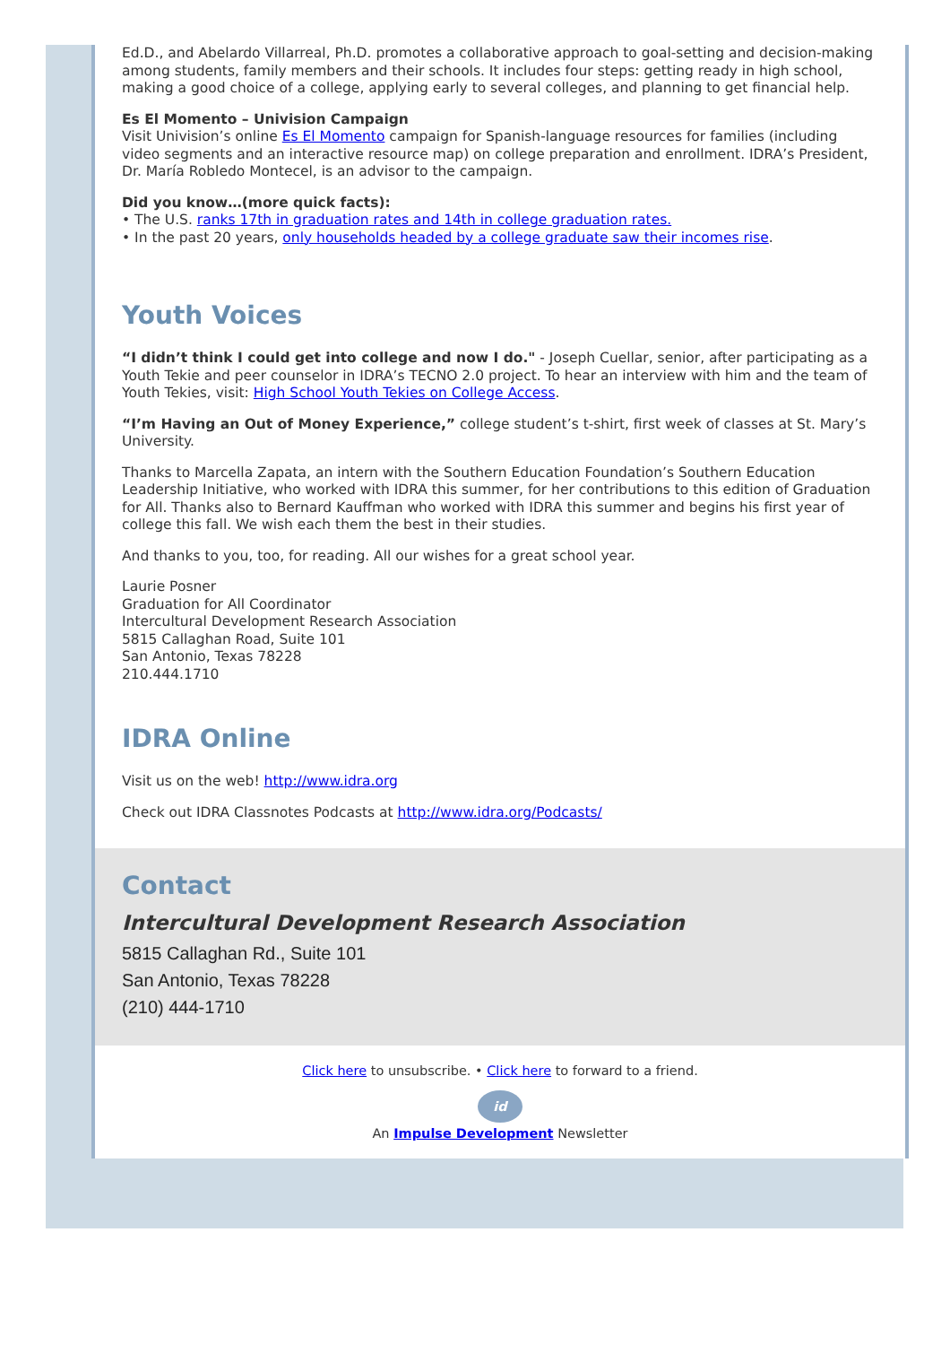Ed.D., and Abelardo Villarreal, Ph.D. promotes a collaborative approach to goal-setting and decision-making among students, family members and their schools. It includes four steps: getting ready in high school, making a good choice of a college, applying early to several colleges, and planning to get financial help.
Es El Momento – Univision Campaign
Visit Univision’s online Es El Momento campaign for Spanish-language resources for families (including video segments and an interactive resource map) on college preparation and enrollment. IDRA’s President, Dr. María Robledo Montecel, is an advisor to the campaign.
Did you know…(more quick facts):
• The U.S. ranks 17th in graduation rates and 14th in college graduation rates.
• In the past 20 years, only households headed by a college graduate saw their incomes rise.
Youth Voices
“I didn’t think I could get into college and now I do." - Joseph Cuellar, senior, after participating as a Youth Tekie and peer counselor in IDRA’s TECNO 2.0 project. To hear an interview with him and the team of Youth Tekies, visit: High School Youth Tekies on College Access.
“I’m Having an Out of Money Experience,” college student’s t-shirt, first week of classes at St. Mary’s University.
Thanks to Marcella Zapata, an intern with the Southern Education Foundation’s Southern Education Leadership Initiative, who worked with IDRA this summer, for her contributions to this edition of Graduation for All. Thanks also to Bernard Kauffman who worked with IDRA this summer and begins his first year of college this fall. We wish each them the best in their studies.
And thanks to you, too, for reading. All our wishes for a great school year.
Laurie Posner
Graduation for All Coordinator
Intercultural Development Research Association
5815 Callaghan Road, Suite 101
San Antonio, Texas 78228
210.444.1710
IDRA Online
Visit us on the web! http://www.idra.org
Check out IDRA Classnotes Podcasts at http://www.idra.org/Podcasts/
Contact
Intercultural Development Research Association
5815 Callaghan Rd., Suite 101
San Antonio, Texas 78228
(210) 444-1710
Click here to unsubscribe. • Click here to forward to a friend.
id
An Impulse Development Newsletter